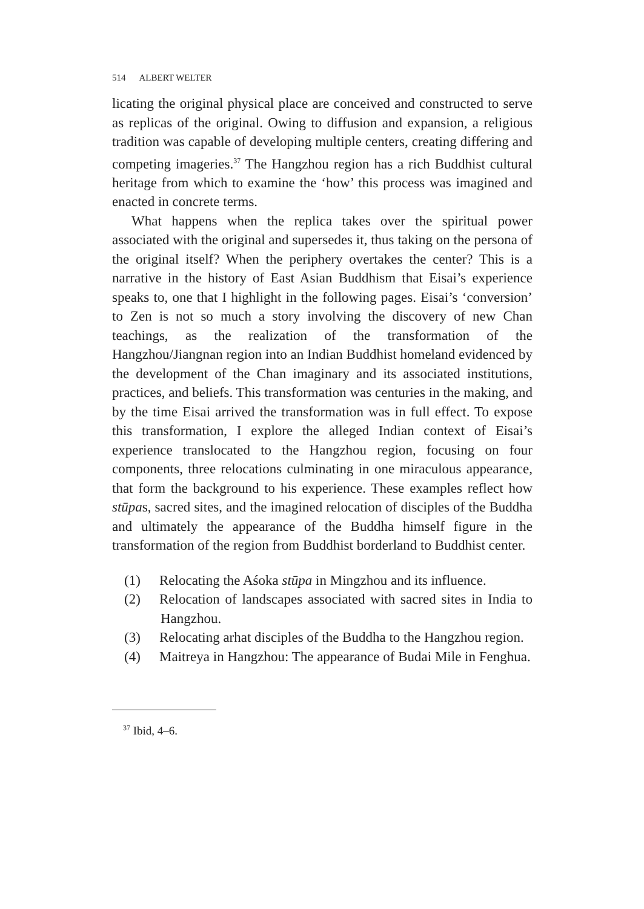514 ALBERT WELTER
licating the original physical place are conceived and constructed to serve as replicas of the original. Owing to diffusion and expansion, a religious tradition was capable of developing multiple centers, creating differing and competing imageries.<sup>37</sup> The Hangzhou region has a rich Buddhist cultural heritage from which to examine the ‘how’ this process was imagined and enacted in concrete terms.
What happens when the replica takes over the spiritual power associated with the original and supersedes it, thus taking on the persona of the original itself? When the periphery overtakes the center? This is a narrative in the history of East Asian Buddhism that Eisai’s experience speaks to, one that I highlight in the following pages. Eisai’s ‘conversion’ to Zen is not so much a story involving the discovery of new Chan teachings, as the realization of the transformation of the Hangzhou/Jiangnan region into an Indian Buddhist homeland evidenced by the development of the Chan imaginary and its associated institutions, practices, and beliefs. This transformation was centuries in the making, and by the time Eisai arrived the transformation was in full effect. To expose this transformation, I explore the alleged Indian context of Eisai’s experience translocated to the Hangzhou region, focusing on four components, three relocations culminating in one miraculous appearance, that form the background to his experience. These examples reflect how stūpas, sacred sites, and the imagined relocation of disciples of the Buddha and ultimately the appearance of the Buddha himself figure in the transformation of the region from Buddhist borderland to Buddhist center.
(1) Relocating the Aśoka stūpa in Mingzhou and its influence.
(2) Relocation of landscapes associated with sacred sites in India to Hangzhou.
(3) Relocating arhat disciples of the Buddha to the Hangzhou region.
(4) Maitreya in Hangzhou: The appearance of Budai Mile in Fenghua.
<sup>37</sup> Ibid, 4–6.